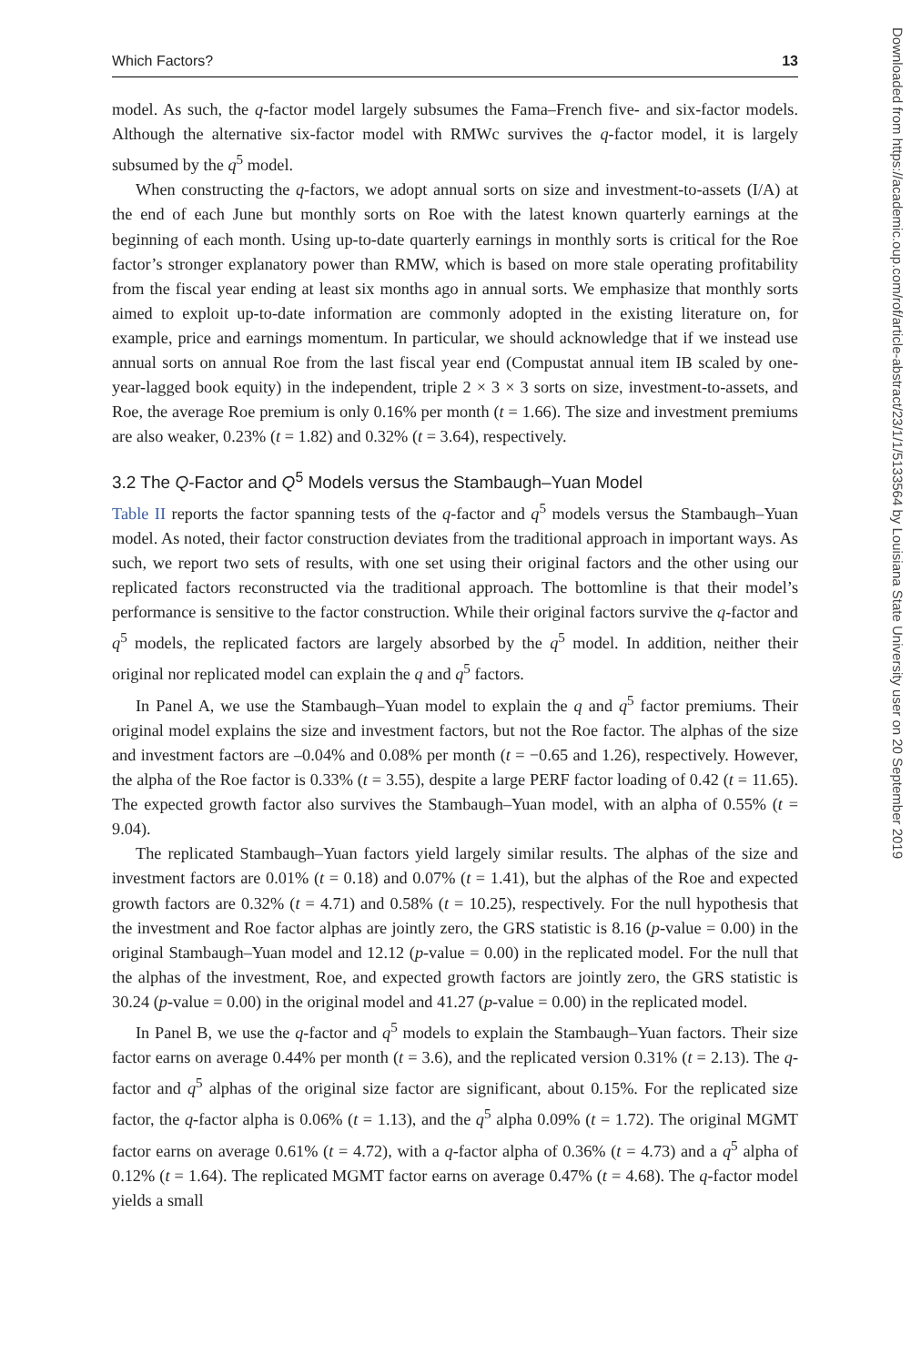Which Factors? 13
model. As such, the q-factor model largely subsumes the Fama–French five- and six-factor models. Although the alternative six-factor model with RMWc survives the q-factor model, it is largely subsumed by the q<sup>5</sup> model.
When constructing the q-factors, we adopt annual sorts on size and investment-to-assets (I/A) at the end of each June but monthly sorts on Roe with the latest known quarterly earnings at the beginning of each month. Using up-to-date quarterly earnings in monthly sorts is critical for the Roe factor’s stronger explanatory power than RMW, which is based on more stale operating profitability from the fiscal year ending at least six months ago in annual sorts. We emphasize that monthly sorts aimed to exploit up-to-date information are commonly adopted in the existing literature on, for example, price and earnings momentum. In particular, we should acknowledge that if we instead use annual sorts on annual Roe from the last fiscal year end (Compustat annual item IB scaled by one-year-lagged book equity) in the independent, triple 2 × 3 × 3 sorts on size, investment-to-assets, and Roe, the average Roe premium is only 0.16% per month (t = 1.66). The size and investment premiums are also weaker, 0.23% (t = 1.82) and 0.32% (t = 3.64), respectively.
3.2 The Q-Factor and Q<sup>5</sup> Models versus the Stambaugh–Yuan Model
Table II reports the factor spanning tests of the q-factor and q<sup>5</sup> models versus the Stambaugh–Yuan model. As noted, their factor construction deviates from the traditional approach in important ways. As such, we report two sets of results, with one set using their original factors and the other using our replicated factors reconstructed via the traditional approach. The bottomline is that their model’s performance is sensitive to the factor construction. While their original factors survive the q-factor and q<sup>5</sup> models, the replicated factors are largely absorbed by the q<sup>5</sup> model. In addition, neither their original nor replicated model can explain the q and q<sup>5</sup> factors.
In Panel A, we use the Stambaugh–Yuan model to explain the q and q<sup>5</sup> factor premiums. Their original model explains the size and investment factors, but not the Roe factor. The alphas of the size and investment factors are –0.04% and 0.08% per month (t = −0.65 and 1.26), respectively. However, the alpha of the Roe factor is 0.33% (t = 3.55), despite a large PERF factor loading of 0.42 (t = 11.65). The expected growth factor also survives the Stambaugh–Yuan model, with an alpha of 0.55% (t = 9.04).
The replicated Stambaugh–Yuan factors yield largely similar results. The alphas of the size and investment factors are 0.01% (t = 0.18) and 0.07% (t = 1.41), but the alphas of the Roe and expected growth factors are 0.32% (t = 4.71) and 0.58% (t = 10.25), respectively. For the null hypothesis that the investment and Roe factor alphas are jointly zero, the GRS statistic is 8.16 (p-value = 0.00) in the original Stambaugh–Yuan model and 12.12 (p-value = 0.00) in the replicated model. For the null that the alphas of the investment, Roe, and expected growth factors are jointly zero, the GRS statistic is 30.24 (p-value = 0.00) in the original model and 41.27 (p-value = 0.00) in the replicated model.
In Panel B, we use the q-factor and q<sup>5</sup> models to explain the Stambaugh–Yuan factors. Their size factor earns on average 0.44% per month (t = 3.6), and the replicated version 0.31% (t = 2.13). The q-factor and q<sup>5</sup> alphas of the original size factor are significant, about 0.15%. For the replicated size factor, the q-factor alpha is 0.06% (t = 1.13), and the q<sup>5</sup> alpha 0.09% (t = 1.72). The original MGMT factor earns on average 0.61% (t = 4.72), with a q-factor alpha of 0.36% (t = 4.73) and a q<sup>5</sup> alpha of 0.12% (t = 1.64). The replicated MGMT factor earns on average 0.47% (t = 4.68). The q-factor model yields a small
Downloaded from https://academic.oup.com/rof/article-abstract/23/1/1/5133564 by Louisiana State University user on 20 September 2019